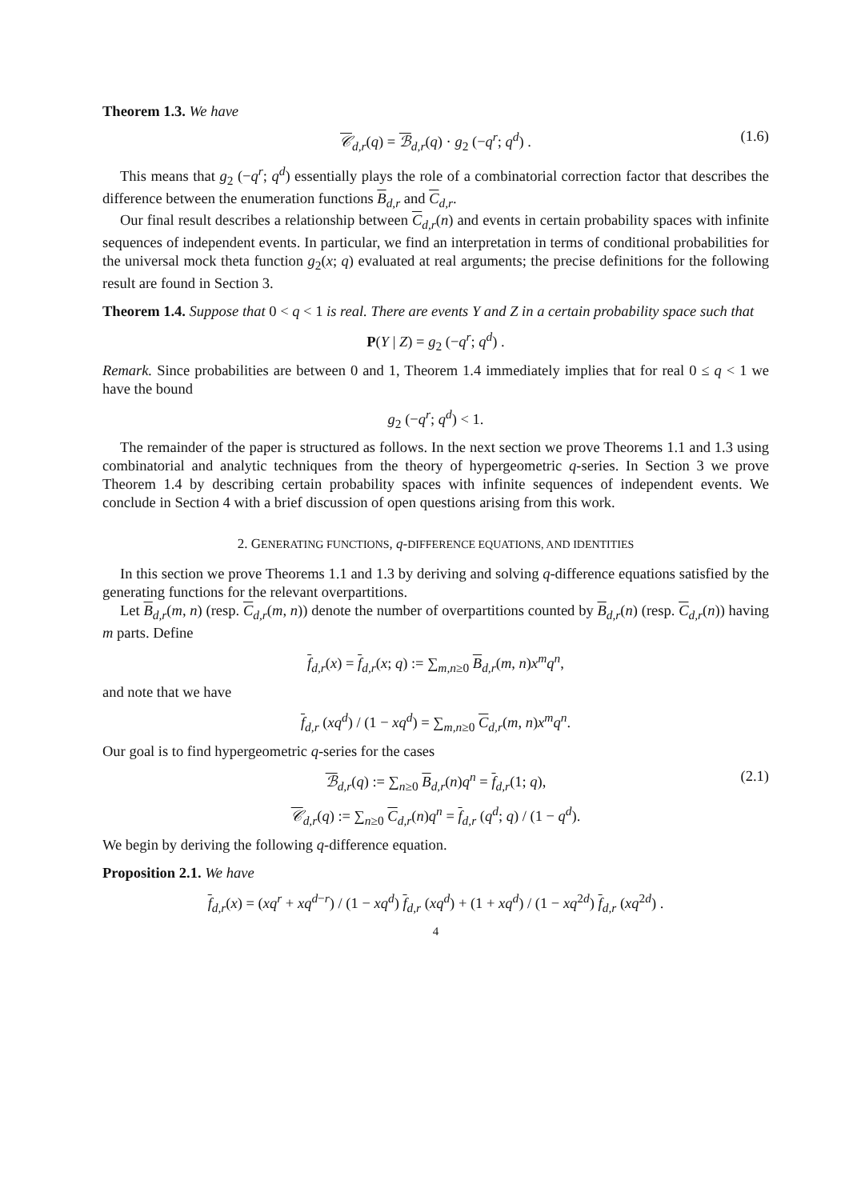Theorem 1.3. We have
𝒞<sub>d,r</sub>(q) = ℬ<sub>d,r</sub>(q) · g<sub>2</sub> (−q<sup>r</sup>; q<sup>d</sup>) . (1.6)
This means that g<sub>2</sub> (−q<sup>r</sup>; q<sup>d</sup>) essentially plays the role of a combinatorial correction factor that describes the difference between the enumeration functions B<sub>d,r</sub> and C<sub>d,r</sub>.
Our final result describes a relationship between C<sub>d,r</sub>(n) and events in certain probability spaces with infinite sequences of independent events. In particular, we find an interpretation in terms of conditional probabilities for the universal mock theta function g<sub>2</sub>(x; q) evaluated at real arguments; the precise definitions for the following result are found in Section 3.
Theorem 1.4. Suppose that 0 < q < 1 is real. There are events Y and Z in a certain probability space such that
P(Y | Z) = g<sub>2</sub> (−q<sup>r</sup>; q<sup>d</sup>) .
Remark. Since probabilities are between 0 and 1, Theorem 1.4 immediately implies that for real 0 ≤ q < 1 we have the bound
g<sub>2</sub> (−q<sup>r</sup>; q<sup>d</sup>) < 1.
The remainder of the paper is structured as follows. In the next section we prove Theorems 1.1 and 1.3 using combinatorial and analytic techniques from the theory of hypergeometric q-series. In Section 3 we prove Theorem 1.4 by describing certain probability spaces with infinite sequences of independent events. We conclude in Section 4 with a brief discussion of open questions arising from this work.
2. GENERATING FUNCTIONS, q-DIFFERENCE EQUATIONS, AND IDENTITIES
In this section we prove Theorems 1.1 and 1.3 by deriving and solving q-difference equations satisfied by the generating functions for the relevant overpartitions.
Let B<sub>d,r</sub>(m, n) (resp. C<sub>d,r</sub>(m, n)) denote the number of overpartitions counted by B<sub>d,r</sub>(n) (resp. C<sub>d,r</sub>(n)) having m parts. Define
f<sub>d,r</sub>(x) = f<sub>d,r</sub>(x; q) := ∑<sub>m,n≥0</sub> B<sub>d,r</sub>(m, n)x<sup>m</sup>q<sup>n</sup>,
and note that we have
f<sub>d,r</sub> (xq<sup>d</sup>) / (1 − xq<sup>d</sup>) = ∑<sub>m,n≥0</sub> C<sub>d,r</sub>(m, n)x<sup>m</sup>q<sup>n</sup>.
Our goal is to find hypergeometric q-series for the cases
ℬ<sub>d,r</sub>(q) := ∑<sub>n≥0</sub> B<sub>d,r</sub>(n)q<sup>n</sup> = f<sub>d,r</sub>(1; q), (2.1)
𝒞<sub>d,r</sub>(q) := ∑<sub>n≥0</sub> C<sub>d,r</sub>(n)q<sup>n</sup> = f<sub>d,r</sub> (q<sup>d</sup>; q) / (1 − q<sup>d</sup>).
We begin by deriving the following q-difference equation.
Proposition 2.1. We have
f<sub>d,r</sub>(x) = (xq<sup>r</sup> + xq<sup>d−r</sup>) / (1 − xq<sup>d</sup>) f<sub>d,r</sub> (xq<sup>d</sup>) + (1 + xq<sup>d</sup>) / (1 − xq<sup>2d</sup>) f<sub>d,r</sub> (xq<sup>2d</sup>) .
4